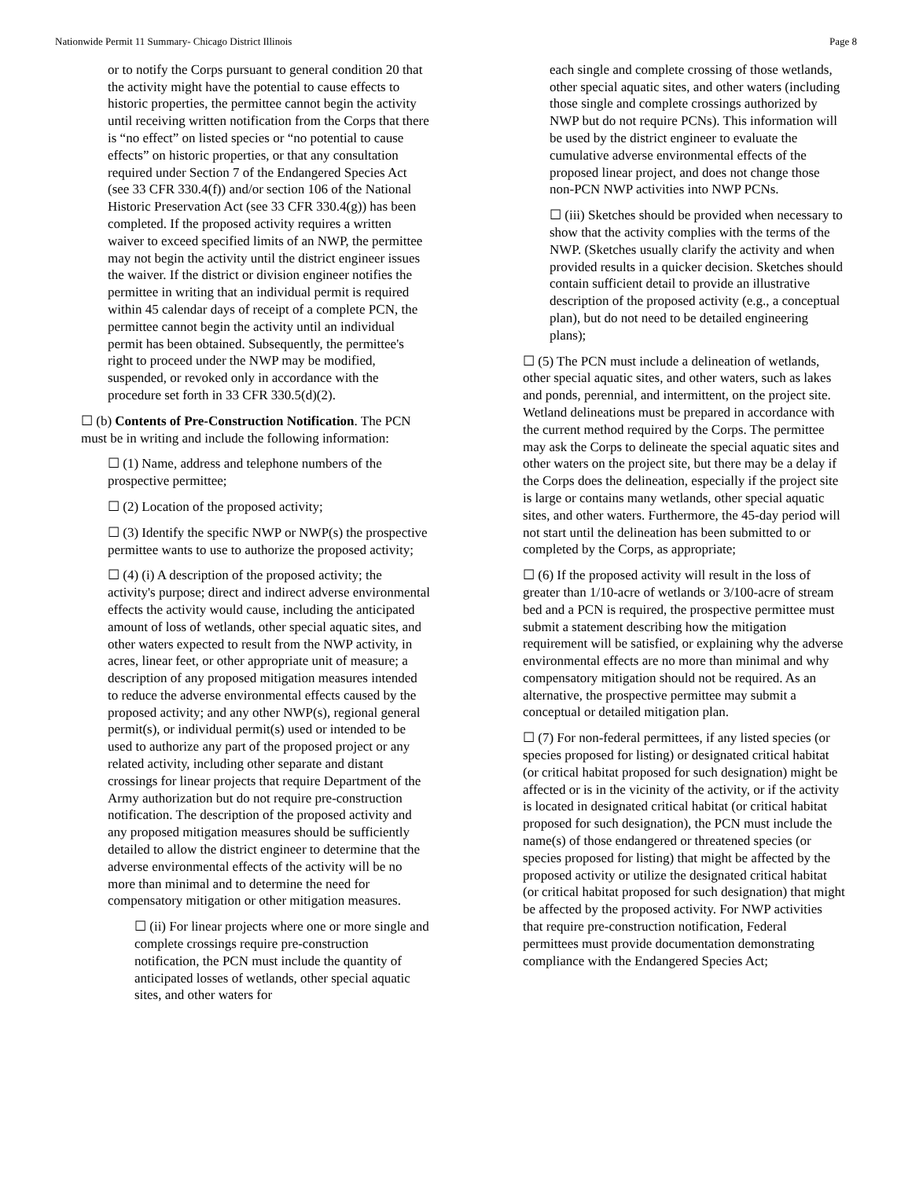Nationwide Permit 11 Summary- Chicago District Illinois Page 8
or to notify the Corps pursuant to general condition 20 that the activity might have the potential to cause effects to historic properties, the permittee cannot begin the activity until receiving written notification from the Corps that there is “no effect” on listed species or “no potential to cause effects” on historic properties, or that any consultation required under Section 7 of the Endangered Species Act (see 33 CFR 330.4(f)) and/or section 106 of the National Historic Preservation Act (see 33 CFR 330.4(g)) has been completed. If the proposed activity requires a written waiver to exceed specified limits of an NWP, the permittee may not begin the activity until the district engineer issues the waiver. If the district or division engineer notifies the permittee in writing that an individual permit is required within 45 calendar days of receipt of a complete PCN, the permittee cannot begin the activity until an individual permit has been obtained. Subsequently, the permittee's right to proceed under the NWP may be modified, suspended, or revoked only in accordance with the procedure set forth in 33 CFR 330.5(d)(2).
☐ (b) Contents of Pre-Construction Notification. The PCN must be in writing and include the following information:
☐ (1) Name, address and telephone numbers of the prospective permittee;
☐ (2) Location of the proposed activity;
☐ (3) Identify the specific NWP or NWP(s) the prospective permittee wants to use to authorize the proposed activity;
☐ (4) (i) A description of the proposed activity; the activity's purpose; direct and indirect adverse environmental effects the activity would cause, including the anticipated amount of loss of wetlands, other special aquatic sites, and other waters expected to result from the NWP activity, in acres, linear feet, or other appropriate unit of measure; a description of any proposed mitigation measures intended to reduce the adverse environmental effects caused by the proposed activity; and any other NWP(s), regional general permit(s), or individual permit(s) used or intended to be used to authorize any part of the proposed project or any related activity, including other separate and distant crossings for linear projects that require Department of the Army authorization but do not require pre-construction notification. The description of the proposed activity and any proposed mitigation measures should be sufficiently detailed to allow the district engineer to determine that the adverse environmental effects of the activity will be no more than minimal and to determine the need for compensatory mitigation or other mitigation measures.
☐ (ii) For linear projects where one or more single and complete crossings require pre-construction notification, the PCN must include the quantity of anticipated losses of wetlands, other special aquatic sites, and other waters for
each single and complete crossing of those wetlands, other special aquatic sites, and other waters (including those single and complete crossings authorized by NWP but do not require PCNs). This information will be used by the district engineer to evaluate the cumulative adverse environmental effects of the proposed linear project, and does not change those non-PCN NWP activities into NWP PCNs.
☐ (iii) Sketches should be provided when necessary to show that the activity complies with the terms of the NWP. (Sketches usually clarify the activity and when provided results in a quicker decision. Sketches should contain sufficient detail to provide an illustrative description of the proposed activity (e.g., a conceptual plan), but do not need to be detailed engineering plans);
☐ (5) The PCN must include a delineation of wetlands, other special aquatic sites, and other waters, such as lakes and ponds, perennial, and intermittent, on the project site. Wetland delineations must be prepared in accordance with the current method required by the Corps. The permittee may ask the Corps to delineate the special aquatic sites and other waters on the project site, but there may be a delay if the Corps does the delineation, especially if the project site is large or contains many wetlands, other special aquatic sites, and other waters. Furthermore, the 45-day period will not start until the delineation has been submitted to or completed by the Corps, as appropriate;
☐ (6) If the proposed activity will result in the loss of greater than 1/10-acre of wetlands or 3/100-acre of stream bed and a PCN is required, the prospective permittee must submit a statement describing how the mitigation requirement will be satisfied, or explaining why the adverse environmental effects are no more than minimal and why compensatory mitigation should not be required. As an alternative, the prospective permittee may submit a conceptual or detailed mitigation plan.
☐ (7) For non-federal permittees, if any listed species (or species proposed for listing) or designated critical habitat (or critical habitat proposed for such designation) might be affected or is in the vicinity of the activity, or if the activity is located in designated critical habitat (or critical habitat proposed for such designation), the PCN must include the name(s) of those endangered or threatened species (or species proposed for listing) that might be affected by the proposed activity or utilize the designated critical habitat (or critical habitat proposed for such designation) that might be affected by the proposed activity. For NWP activities that require pre-construction notification, Federal permittees must provide documentation demonstrating compliance with the Endangered Species Act;